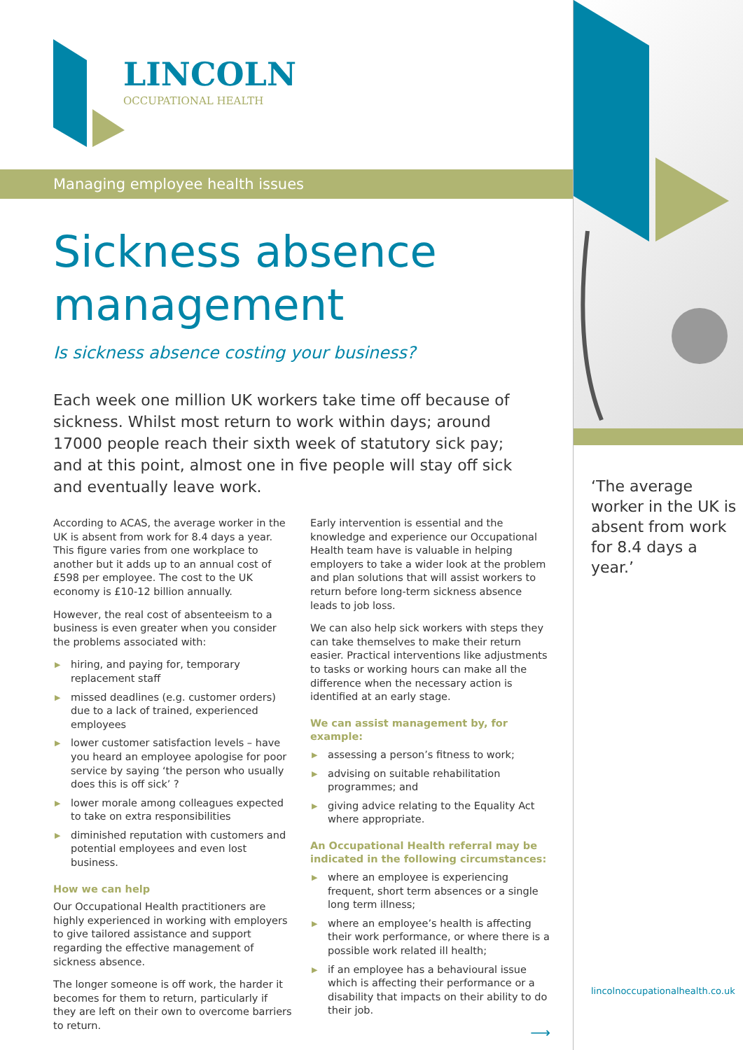LINCOLN
OCCUPATIONAL HEALTH
Managing employee health issues
Sickness absence
management
Is sickness absence costing your business?
Each week one million UK workers take time off because of sickness. Whilst most return to work within days; around 17000 people reach their sixth week of statutory sick pay; and at this point, almost one in five people will stay off sick and eventually leave work.
According to ACAS, the average worker in the UK is absent from work for 8.4 days a year. This figure varies from one workplace to another but it adds up to an annual cost of £598 per employee. The cost to the UK economy is £10-12 billion annually.
However, the real cost of absenteeism to a business is even greater when you consider the problems associated with:
▶ hiring, and paying for, temporary replacement staff
▶ missed deadlines (e.g. customer orders) due to a lack of trained, experienced employees
▶ lower customer satisfaction levels – have you heard an employee apologise for poor service by saying ‘the person who usually does this is off sick’ ?
▶ lower morale among colleagues expected to take on extra responsibilities
▶ diminished reputation with customers and potential employees and even lost business.
How we can help
Our Occupational Health practitioners are highly experienced in working with employers to give tailored assistance and support regarding the effective management of sickness absence.
The longer someone is off work, the harder it becomes for them to return, particularly if they are left on their own to overcome barriers to return.
Early intervention is essential and the knowledge and experience our Occupational Health team have is valuable in helping employers to take a wider look at the problem and plan solutions that will assist workers to return before long-term sickness absence leads to job loss.
We can also help sick workers with steps they can take themselves to make their return easier. Practical interventions like adjustments to tasks or working hours can make all the difference when the necessary action is identified at an early stage.
We can assist management by, for example:
▶ assessing a person’s fitness to work;
▶ advising on suitable rehabilitation programmes; and
▶ giving advice relating to the Equality Act where appropriate.
An Occupational Health referral may be indicated in the following circumstances:
▶ where an employee is experiencing frequent, short term absences or a single long term illness;
▶ where an employee’s health is affecting their work performance, or where there is a possible work related ill health;
▶ if an employee has a behavioural issue which is affecting their performance or a disability that impacts on their ability to do their job.
⟶
‘The average worker in the UK is absent from work for 8.4 days a year.’
lincolnoccupationalhealth.co.uk